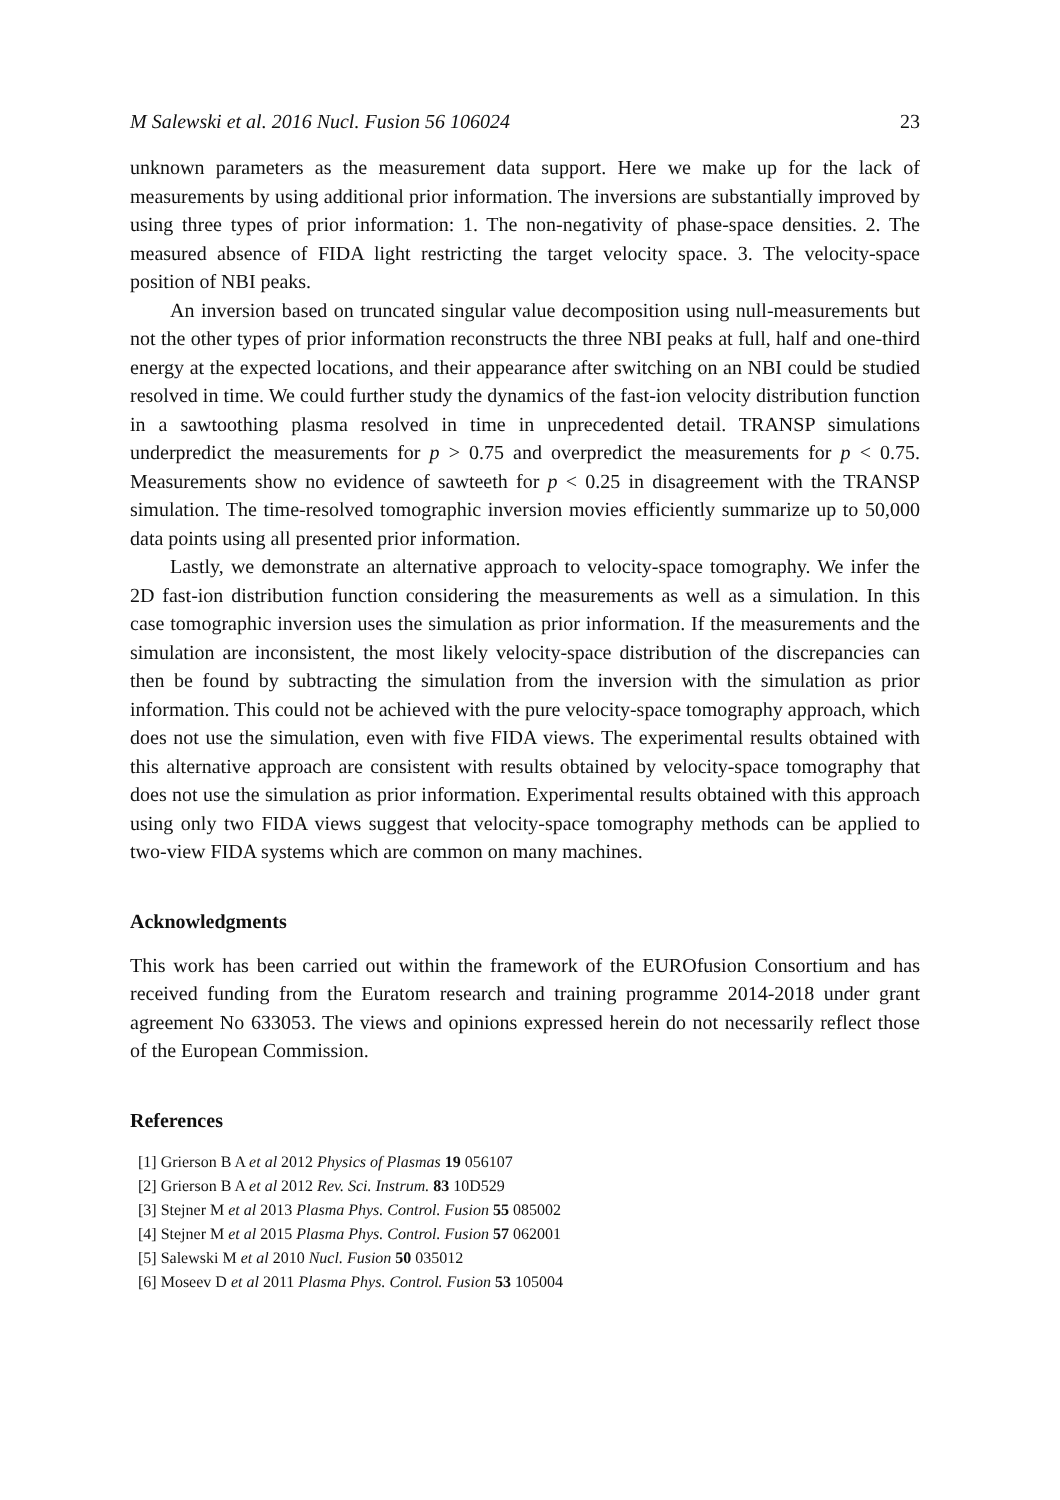M Salewski et al. 2016 Nucl. Fusion 56 106024 23
unknown parameters as the measurement data support. Here we make up for the lack of measurements by using additional prior information. The inversions are substantially improved by using three types of prior information: 1. The non-negativity of phase-space densities. 2. The measured absence of FIDA light restricting the target velocity space. 3. The velocity-space position of NBI peaks.
An inversion based on truncated singular value decomposition using null-measurements but not the other types of prior information reconstructs the three NBI peaks at full, half and one-third energy at the expected locations, and their appearance after switching on an NBI could be studied resolved in time. We could further study the dynamics of the fast-ion velocity distribution function in a sawtoothing plasma resolved in time in unprecedented detail. TRANSP simulations underpredict the measurements for p > 0.75 and overpredict the measurements for p < 0.75. Measurements show no evidence of sawteeth for p < 0.25 in disagreement with the TRANSP simulation. The time-resolved tomographic inversion movies efficiently summarize up to 50,000 data points using all presented prior information.
Lastly, we demonstrate an alternative approach to velocity-space tomography. We infer the 2D fast-ion distribution function considering the measurements as well as a simulation. In this case tomographic inversion uses the simulation as prior information. If the measurements and the simulation are inconsistent, the most likely velocity-space distribution of the discrepancies can then be found by subtracting the simulation from the inversion with the simulation as prior information. This could not be achieved with the pure velocity-space tomography approach, which does not use the simulation, even with five FIDA views. The experimental results obtained with this alternative approach are consistent with results obtained by velocity-space tomography that does not use the simulation as prior information. Experimental results obtained with this approach using only two FIDA views suggest that velocity-space tomography methods can be applied to two-view FIDA systems which are common on many machines.
Acknowledgments
This work has been carried out within the framework of the EUROfusion Consortium and has received funding from the Euratom research and training programme 2014-2018 under grant agreement No 633053. The views and opinions expressed herein do not necessarily reflect those of the European Commission.
References
[1] Grierson B A et al 2012 Physics of Plasmas 19 056107
[2] Grierson B A et al 2012 Rev. Sci. Instrum. 83 10D529
[3] Stejner M et al 2013 Plasma Phys. Control. Fusion 55 085002
[4] Stejner M et al 2015 Plasma Phys. Control. Fusion 57 062001
[5] Salewski M et al 2010 Nucl. Fusion 50 035012
[6] Moseev D et al 2011 Plasma Phys. Control. Fusion 53 105004